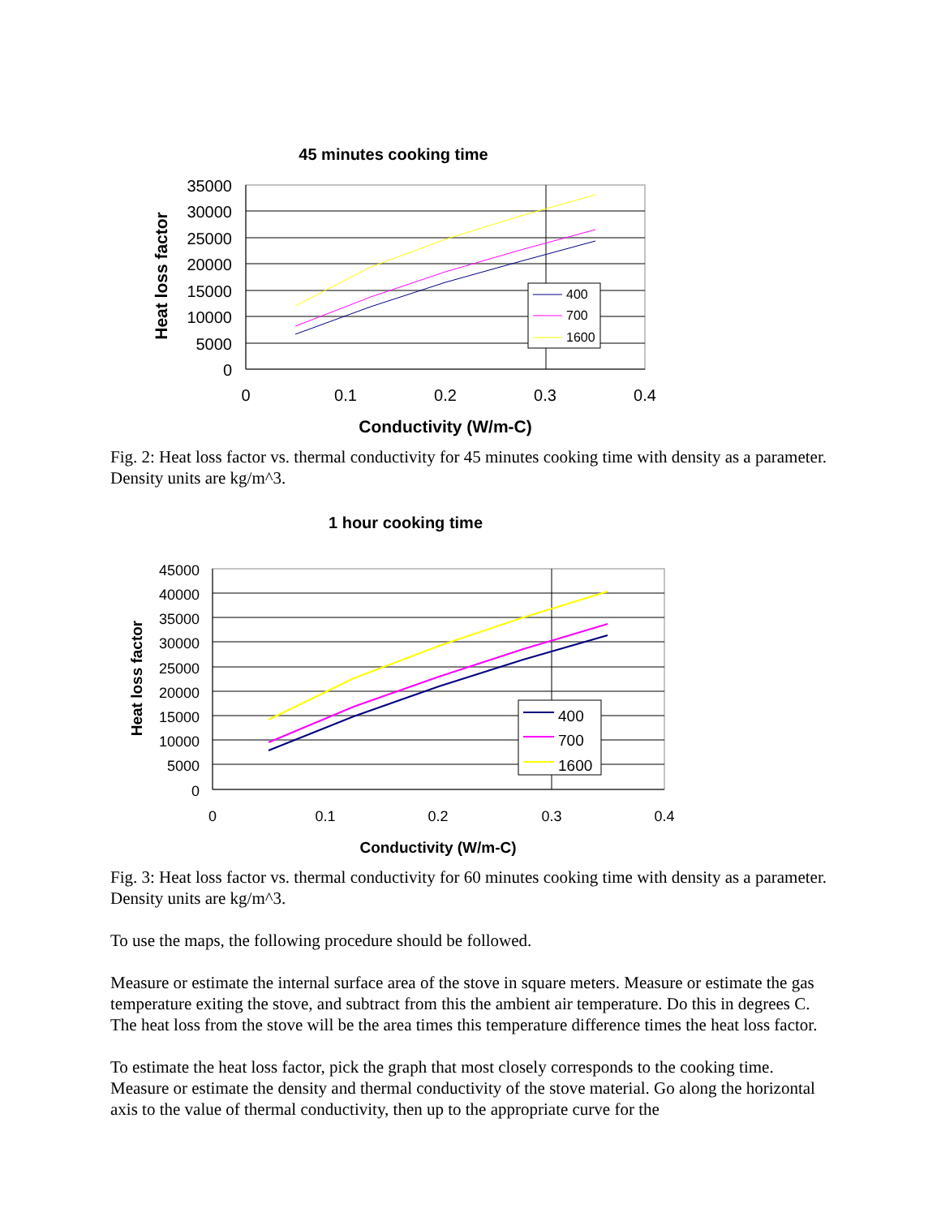45 minutes cooking time
Heat loss factor
35000
30000
25000
20000
15000
10000
5000
0
0
0.1
0.2
0.3
0.4
Conductivity (W/m-C)
400
700
1600
Fig. 2: Heat loss factor vs. thermal conductivity for 45 minutes cooking time with density as a parameter. Density units are kg/m^3.
1 hour cooking time
Heat loss factor
45000
40000
35000
30000
25000
20000
15000
10000
5000
0
0
0.1
0.2
0.3
0.4
Conductivity (W/m-C)
400
700
1600
Fig. 3: Heat loss factor vs. thermal conductivity for 60 minutes cooking time with density as a parameter. Density units are kg/m^3.
To use the maps, the following procedure should be followed.
Measure or estimate the internal surface area of the stove in square meters. Measure or estimate the gas temperature exiting the stove, and subtract from this the ambient air temperature. Do this in degrees C. The heat loss from the stove will be the area times this temperature difference times the heat loss factor.
To estimate the heat loss factor, pick the graph that most closely corresponds to the cooking time. Measure or estimate the density and thermal conductivity of the stove material. Go along the horizontal axis to the value of thermal conductivity, then up to the appropriate curve for the